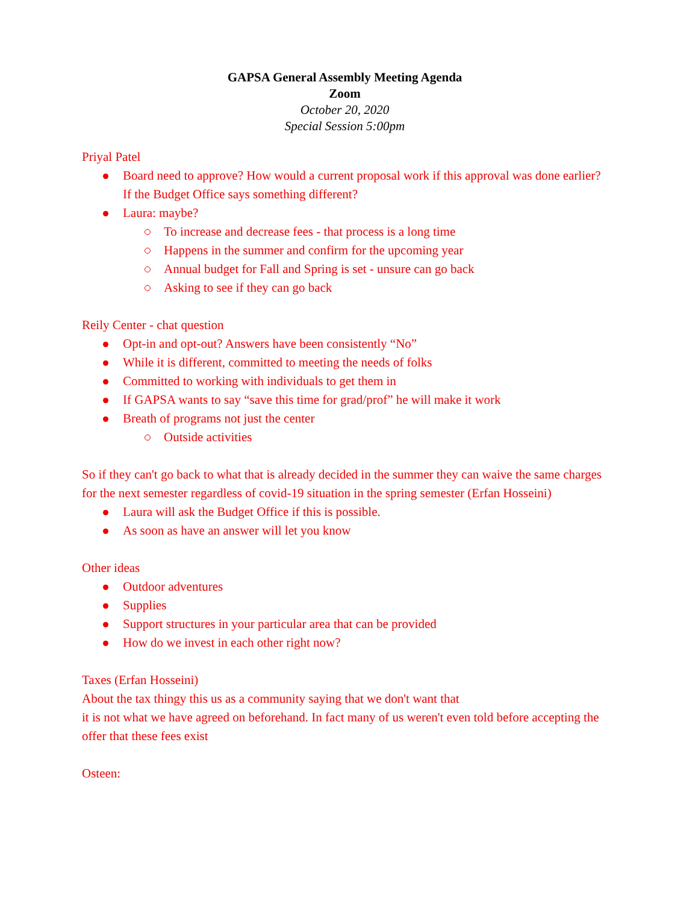GAPSA General Assembly Meeting Agenda
Zoom
October 20, 2020
Special Session 5:00pm
Priyal Patel
Board need to approve? How would a current proposal work if this approval was done earlier? If the Budget Office says something different?
Laura: maybe?
To increase and decrease fees - that process is a long time
Happens in the summer and confirm for the upcoming year
Annual budget for Fall and Spring is set - unsure can go back
Asking to see if they can go back
Reily Center - chat question
Opt-in and opt-out? Answers have been consistently “No”
While it is different, committed to meeting the needs of folks
Committed to working with individuals to get them in
If GAPSA wants to say “save this time for grad/prof” he will make it work
Breath of programs not just the center
Outside activities
So if they can't go back to what that is already decided in the summer they can waive the same charges for the next semester regardless of covid-19 situation in the spring semester (Erfan Hosseini)
Laura will ask the Budget Office if this is possible.
As soon as have an answer will let you know
Other ideas
Outdoor adventures
Supplies
Support structures in your particular area that can be provided
How do we invest in each other right now?
Taxes (Erfan Hosseini)
About the tax thingy this us as a community saying that we don't want that
it is not what we have agreed on beforehand. In fact many of us weren't even told before accepting the offer that these fees exist
Osteen: